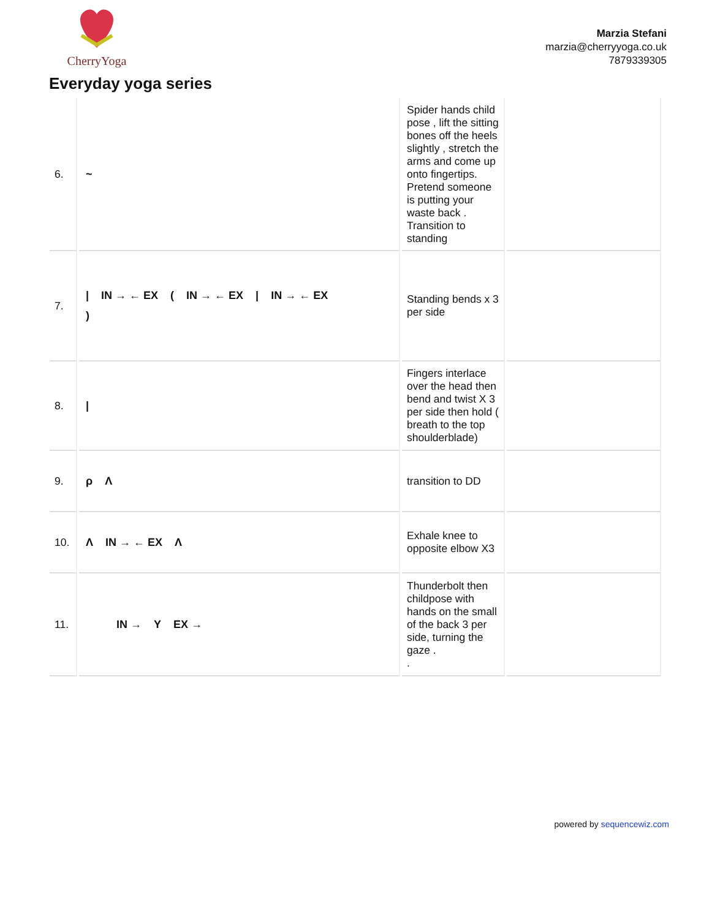CherryYoga
Marzia Stefani
marzia@cherryyoga.co.uk
7879339305
Everyday yoga series
| 6. | ~ | Spider hands child pose , lift the sitting bones off the heels slightly , stretch the arms and come up onto fingertips. Pretend someone is putting your waste back . Transition to standing | |
| 7. | / IN → ← EX ( IN → ← EX / IN → ← EX ) | Standing bends x 3 per side | |
| 8. | / | Fingers interlace over the head then bend and twist X 3 per side then hold ( breath to the top shoulderblade) | |
| 9. | ρ Λ | transition to DD | |
| 10. | Λ IN → ← EX Λ | Exhale knee to opposite elbow X3 | |
| 11. | IN → Y EX → | Thunderbolt then childpose with hands on the small of the back 3 per side, turning the gaze . . | |
powered by sequencewiz.com